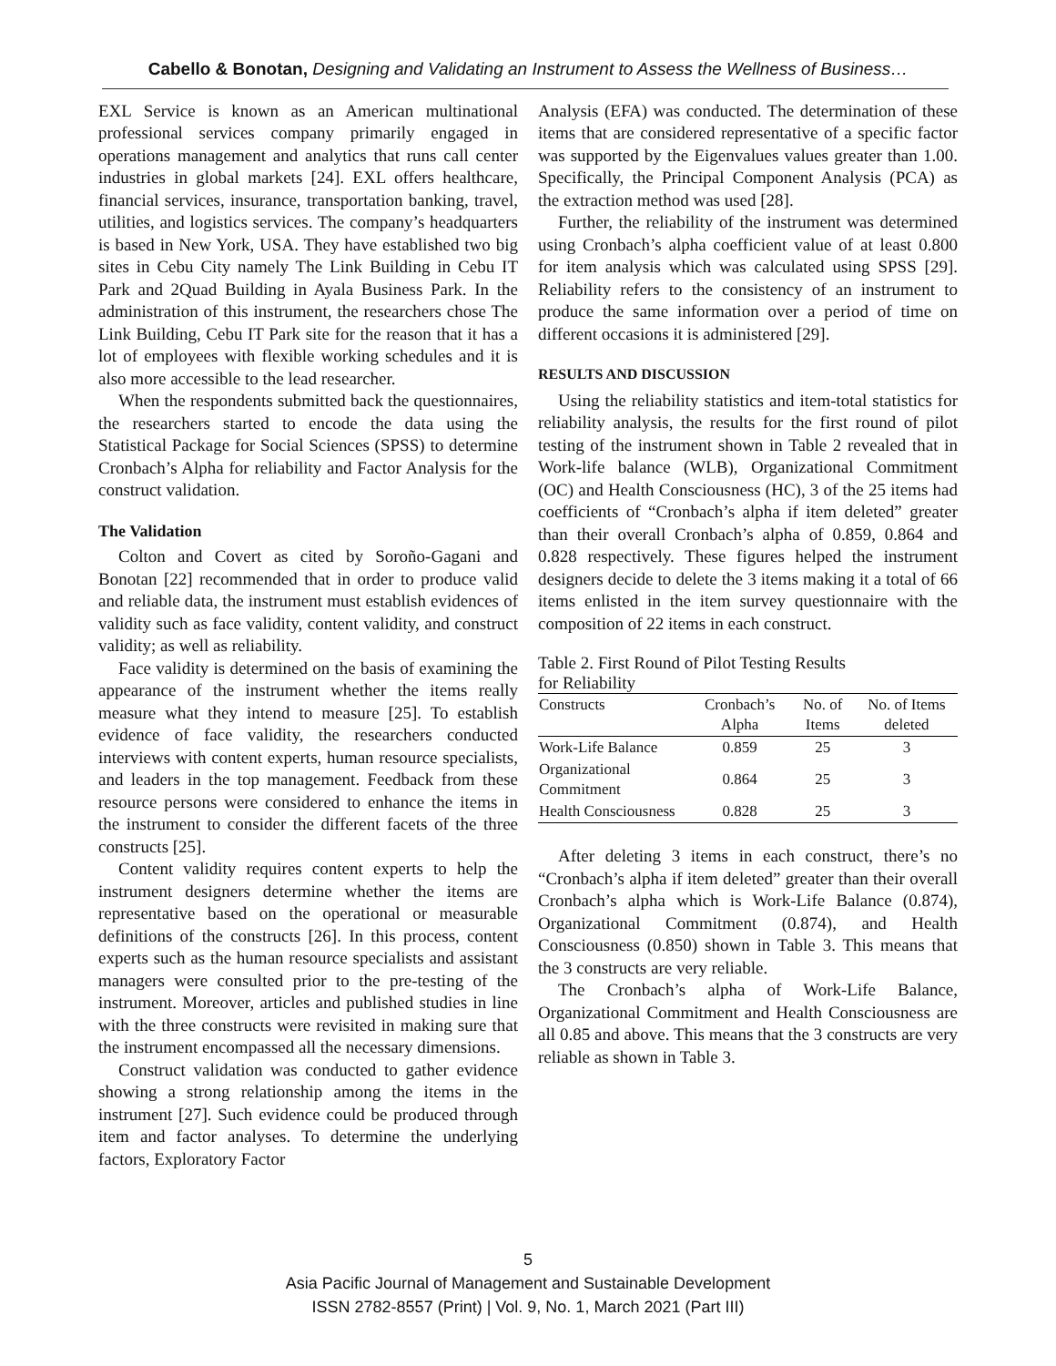Cabello & Bonotan, Designing and Validating an Instrument to Assess the Wellness of Business…
EXL Service is known as an American multinational professional services company primarily engaged in operations management and analytics that runs call center industries in global markets [24]. EXL offers healthcare, financial services, insurance, transportation banking, travel, utilities, and logistics services. The company’s headquarters is based in New York, USA. They have established two big sites in Cebu City namely The Link Building in Cebu IT Park and 2Quad Building in Ayala Business Park. In the administration of this instrument, the researchers chose The Link Building, Cebu IT Park site for the reason that it has a lot of employees with flexible working schedules and it is also more accessible to the lead researcher.
When the respondents submitted back the questionnaires, the researchers started to encode the data using the Statistical Package for Social Sciences (SPSS) to determine Cronbach’s Alpha for reliability and Factor Analysis for the construct validation.
The Validation
Colton and Covert as cited by Soroño-Gagani and Bonotan [22] recommended that in order to produce valid and reliable data, the instrument must establish evidences of validity such as face validity, content validity, and construct validity; as well as reliability.
Face validity is determined on the basis of examining the appearance of the instrument whether the items really measure what they intend to measure [25]. To establish evidence of face validity, the researchers conducted interviews with content experts, human resource specialists, and leaders in the top management. Feedback from these resource persons were considered to enhance the items in the instrument to consider the different facets of the three constructs [25].
Content validity requires content experts to help the instrument designers determine whether the items are representative based on the operational or measurable definitions of the constructs [26]. In this process, content experts such as the human resource specialists and assistant managers were consulted prior to the pre-testing of the instrument. Moreover, articles and published studies in line with the three constructs were revisited in making sure that the instrument encompassed all the necessary dimensions.
Construct validation was conducted to gather evidence showing a strong relationship among the items in the instrument [27]. Such evidence could be produced through item and factor analyses. To determine the underlying factors, Exploratory Factor
Analysis (EFA) was conducted. The determination of these items that are considered representative of a specific factor was supported by the Eigenvalues values greater than 1.00. Specifically, the Principal Component Analysis (PCA) as the extraction method was used [28].
Further, the reliability of the instrument was determined using Cronbach’s alpha coefficient value of at least 0.800 for item analysis which was calculated using SPSS [29]. Reliability refers to the consistency of an instrument to produce the same information over a period of time on different occasions it is administered [29].
RESULTS AND DISCUSSION
Using the reliability statistics and item-total statistics for reliability analysis, the results for the first round of pilot testing of the instrument shown in Table 2 revealed that in Work-life balance (WLB), Organizational Commitment (OC) and Health Consciousness (HC), 3 of the 25 items had coefficients of “Cronbach’s alpha if item deleted” greater than their overall Cronbach’s alpha of 0.859, 0.864 and 0.828 respectively. These figures helped the instrument designers decide to delete the 3 items making it a total of 66 items enlisted in the item survey questionnaire with the composition of 22 items in each construct.
Table 2. First Round of Pilot Testing Results
for Reliability
| Constructs | Cronbach’s Alpha | No. of Items | No. of Items deleted |
| --- | --- | --- | --- |
| Work-Life Balance | 0.859 | 25 | 3 |
| Organizational Commitment | 0.864 | 25 | 3 |
| Health Consciousness | 0.828 | 25 | 3 |
After deleting 3 items in each construct, there’s no “Cronbach’s alpha if item deleted” greater than their overall Cronbach’s alpha which is Work-Life Balance (0.874), Organizational Commitment (0.874), and Health Consciousness (0.850) shown in Table 3. This means that the 3 constructs are very reliable.
The Cronbach’s alpha of Work-Life Balance, Organizational Commitment and Health Consciousness are all 0.85 and above. This means that the 3 constructs are very reliable as shown in Table 3.
5
Asia Pacific Journal of Management and Sustainable Development
ISSN 2782-8557 (Print) | Vol. 9, No. 1, March 2021 (Part III)